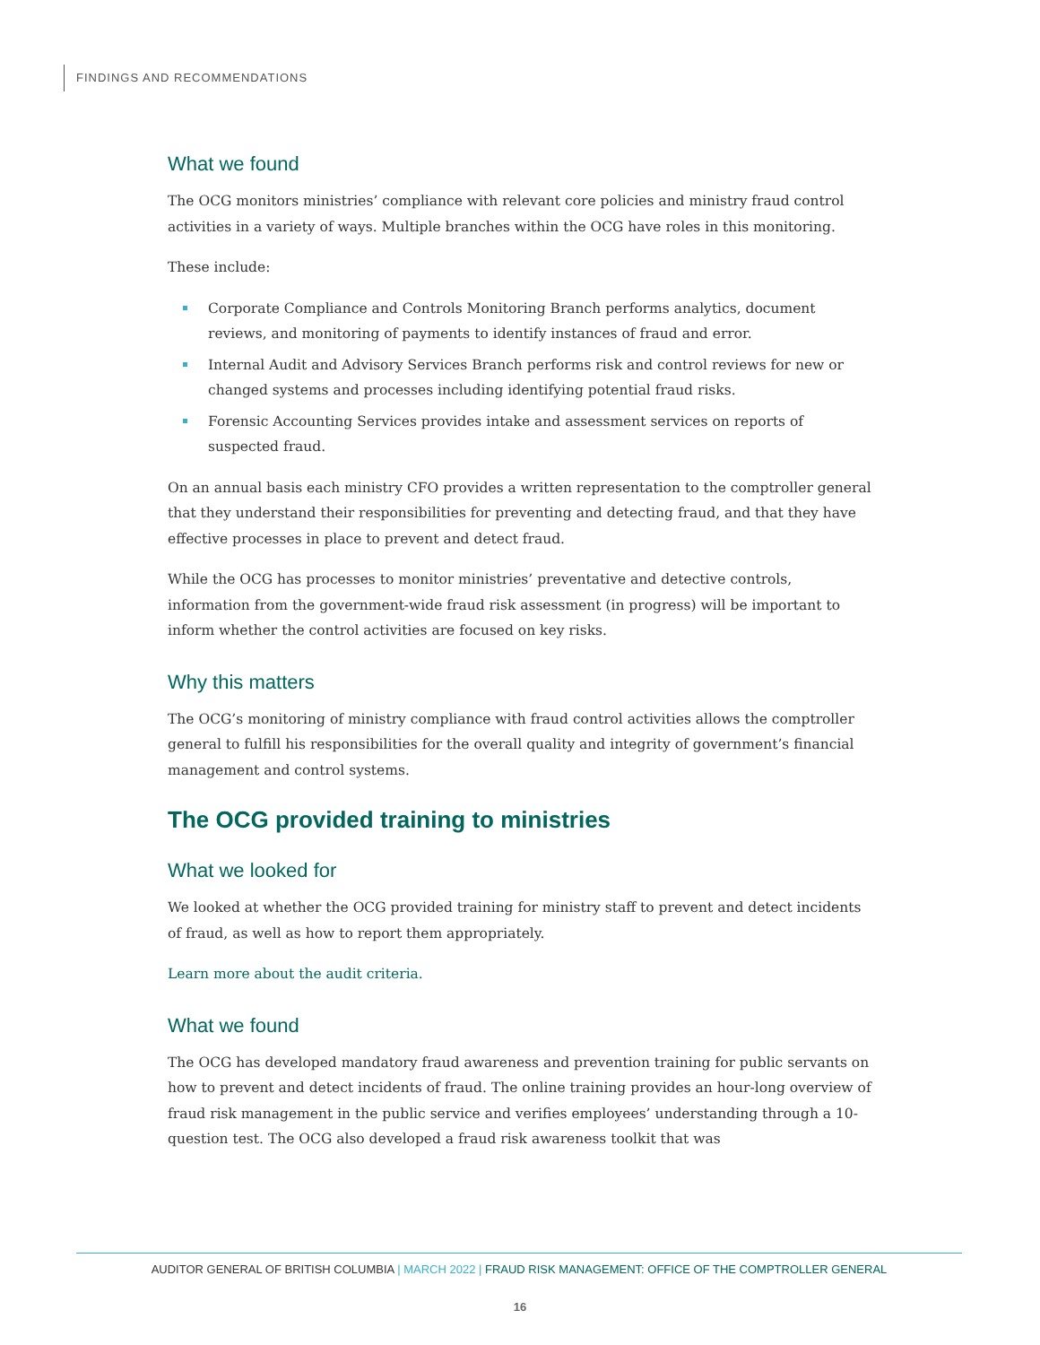FINDINGS AND RECOMMENDATIONS
What we found
The OCG monitors ministries’ compliance with relevant core policies and ministry fraud control activities in a variety of ways. Multiple branches within the OCG have roles in this monitoring.
These include:
Corporate Compliance and Controls Monitoring Branch performs analytics, document reviews, and monitoring of payments to identify instances of fraud and error.
Internal Audit and Advisory Services Branch performs risk and control reviews for new or changed systems and processes including identifying potential fraud risks.
Forensic Accounting Services provides intake and assessment services on reports of suspected fraud.
On an annual basis each ministry CFO provides a written representation to the comptroller general that they understand their responsibilities for preventing and detecting fraud, and that they have effective processes in place to prevent and detect fraud.
While the OCG has processes to monitor ministries’ preventative and detective controls, information from the government-wide fraud risk assessment (in progress) will be important to inform whether the control activities are focused on key risks.
Why this matters
The OCG’s monitoring of ministry compliance with fraud control activities allows the comptroller general to fulfill his responsibilities for the overall quality and integrity of government’s financial management and control systems.
The OCG provided training to ministries
What we looked for
We looked at whether the OCG provided training for ministry staff to prevent and detect incidents of fraud, as well as how to report them appropriately.
Learn more about the audit criteria.
What we found
The OCG has developed mandatory fraud awareness and prevention training for public servants on how to prevent and detect incidents of fraud. The online training provides an hour-long overview of fraud risk management in the public service and verifies employees’ understanding through a 10-question test. The OCG also developed a fraud risk awareness toolkit that was
AUDITOR GENERAL OF BRITISH COLUMBIA | MARCH 2022 | FRAUD RISK MANAGEMENT: OFFICE OF THE COMPTROLLER GENERAL
16